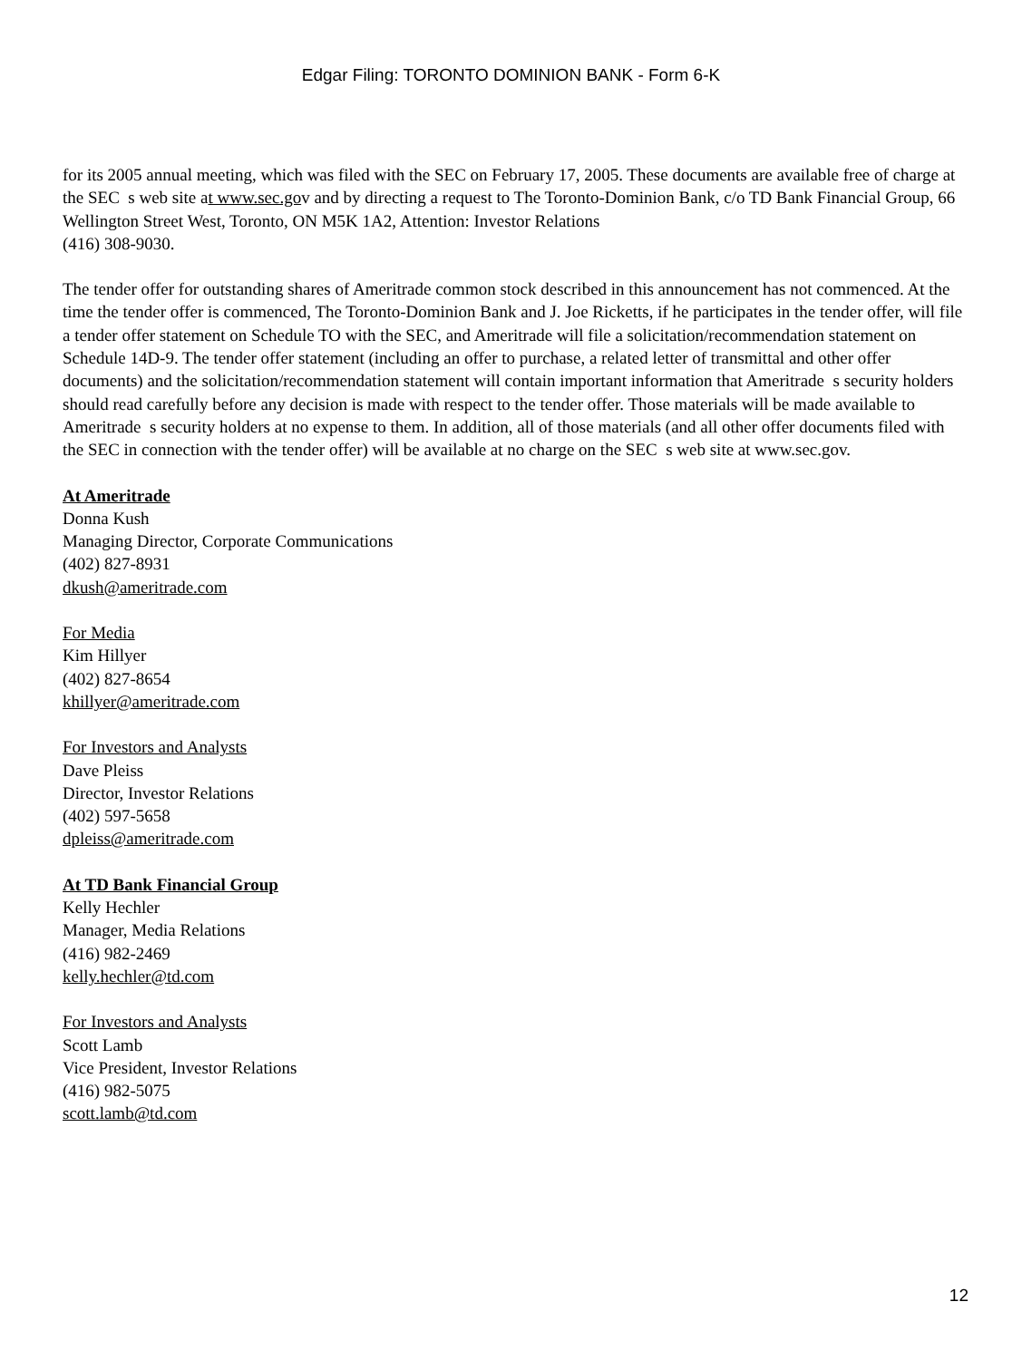Edgar Filing: TORONTO DOMINION BANK - Form 6-K
for its 2005 annual meeting, which was filed with the SEC on February 17, 2005. These documents are available free of charge at the SEC s web site at www.sec.gov and by directing a request to The Toronto-Dominion Bank, c/o TD Bank Financial Group, 66 Wellington Street West, Toronto, ON M5K 1A2, Attention: Investor Relations
(416) 308-9030.
The tender offer for outstanding shares of Ameritrade common stock described in this announcement has not commenced. At the time the tender offer is commenced, The Toronto-Dominion Bank and J. Joe Ricketts, if he participates in the tender offer, will file a tender offer statement on Schedule TO with the SEC, and Ameritrade will file a solicitation/recommendation statement on Schedule 14D-9. The tender offer statement (including an offer to purchase, a related letter of transmittal and other offer documents) and the solicitation/recommendation statement will contain important information that Ameritrade s security holders should read carefully before any decision is made with respect to the tender offer. Those materials will be made available to Ameritrade s security holders at no expense to them. In addition, all of those materials (and all other offer documents filed with the SEC in connection with the tender offer) will be available at no charge on the SEC s web site at www.sec.gov.
At Ameritrade
Donna Kush
Managing Director, Corporate Communications
(402) 827-8931
dkush@ameritrade.com
For Media
Kim Hillyer
(402) 827-8654
khillyer@ameritrade.com
For Investors and Analysts
Dave Pleiss
Director, Investor Relations
(402) 597-5658
dpleiss@ameritrade.com
At TD Bank Financial Group
Kelly Hechler
Manager, Media Relations
(416) 982-2469
kelly.hechler@td.com
For Investors and Analysts
Scott Lamb
Vice President, Investor Relations
(416) 982-5075
scott.lamb@td.com
12